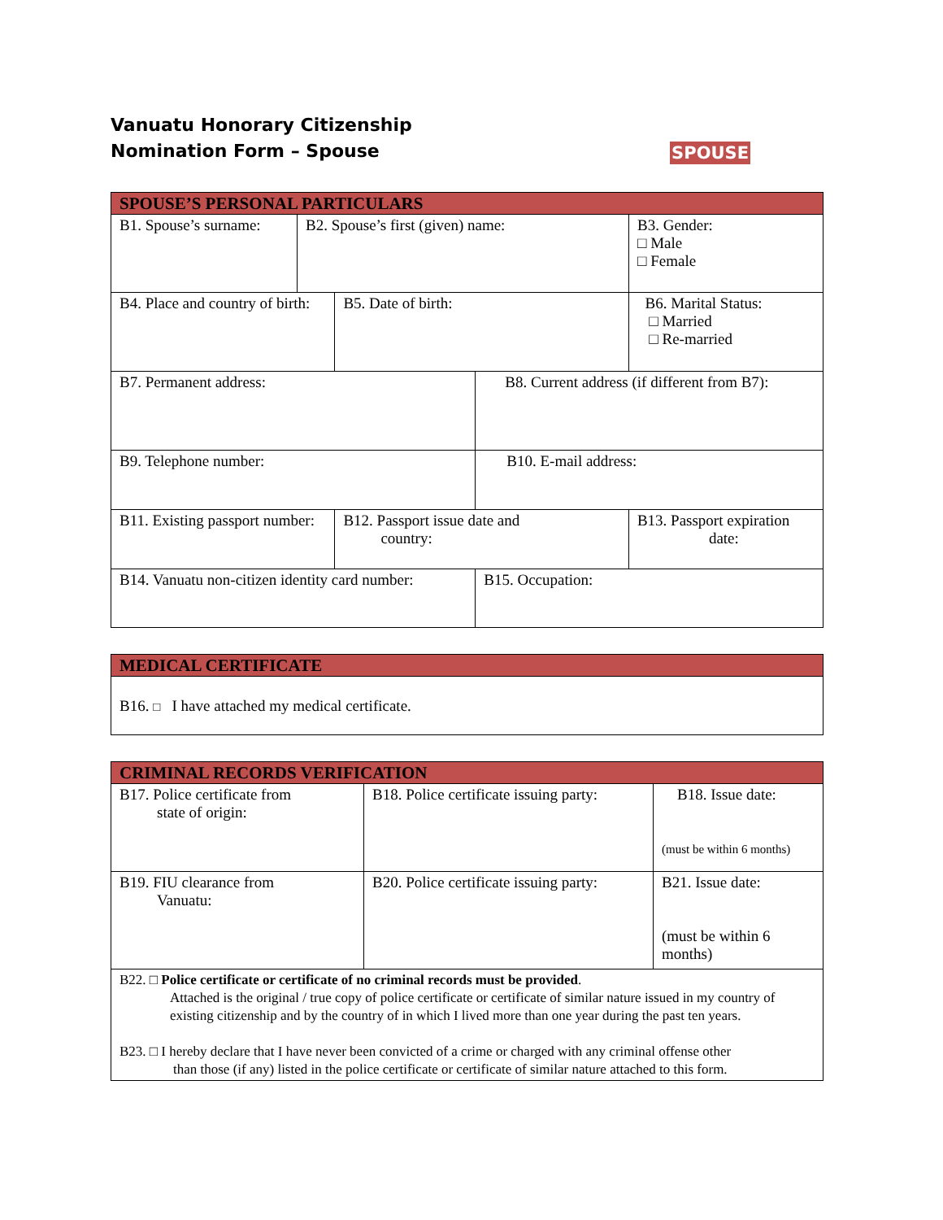Vanuatu Honorary Citizenship
Nomination Form – Spouse
SPOUSE
| SPOUSE’S PERSONAL PARTICULARS | | | | | |
| --- | --- | --- | --- | --- | --- |
| B1. Spouse’s surname: | B2. Spouse’s first (given) name: | | | | B3. Gender: □ Male □ Female |
| B4. Place and country of birth: | | B5. Date of birth: | | | B6. Marital Status: □ Married □ Re-married |
| B7. Permanent address: | | | B8. Current address (if different from B7): | | |
| B9. Telephone number: | | | B10. E-mail address: | | |
| B11. Existing passport number: | | B12. Passport issue date and country: | | B13. Passport expiration date: | |
| B14. Vanuatu non-citizen identity card number: | | | B15. Occupation: | | |
| MEDICAL CERTIFICATE |
| --- |
| B16. □ I have attached my medical certificate. |
| CRIMINAL RECORDS VERIFICATION | | |
| --- | --- | --- |
| B17. Police certificate from state of origin: | B18. Police certificate issuing party: | B18. Issue date: (must be within 6 months) |
| B19. FIU clearance from Vanuatu: | B20. Police certificate issuing party: | B21. Issue date: (must be within 6 months) |
| B22. □ Police certificate or certificate of no criminal records must be provided . Attached is the original / true copy of police certificate or certificate of similar nature issued in my country of existing citizenship and by the country of in which I lived more than one year during the past ten years. B23. □ I hereby declare that I have never been convicted of a crime or charged with any criminal offense other than those (if any) listed in the police certificate or certificate of similar nature attached to this form. | | |